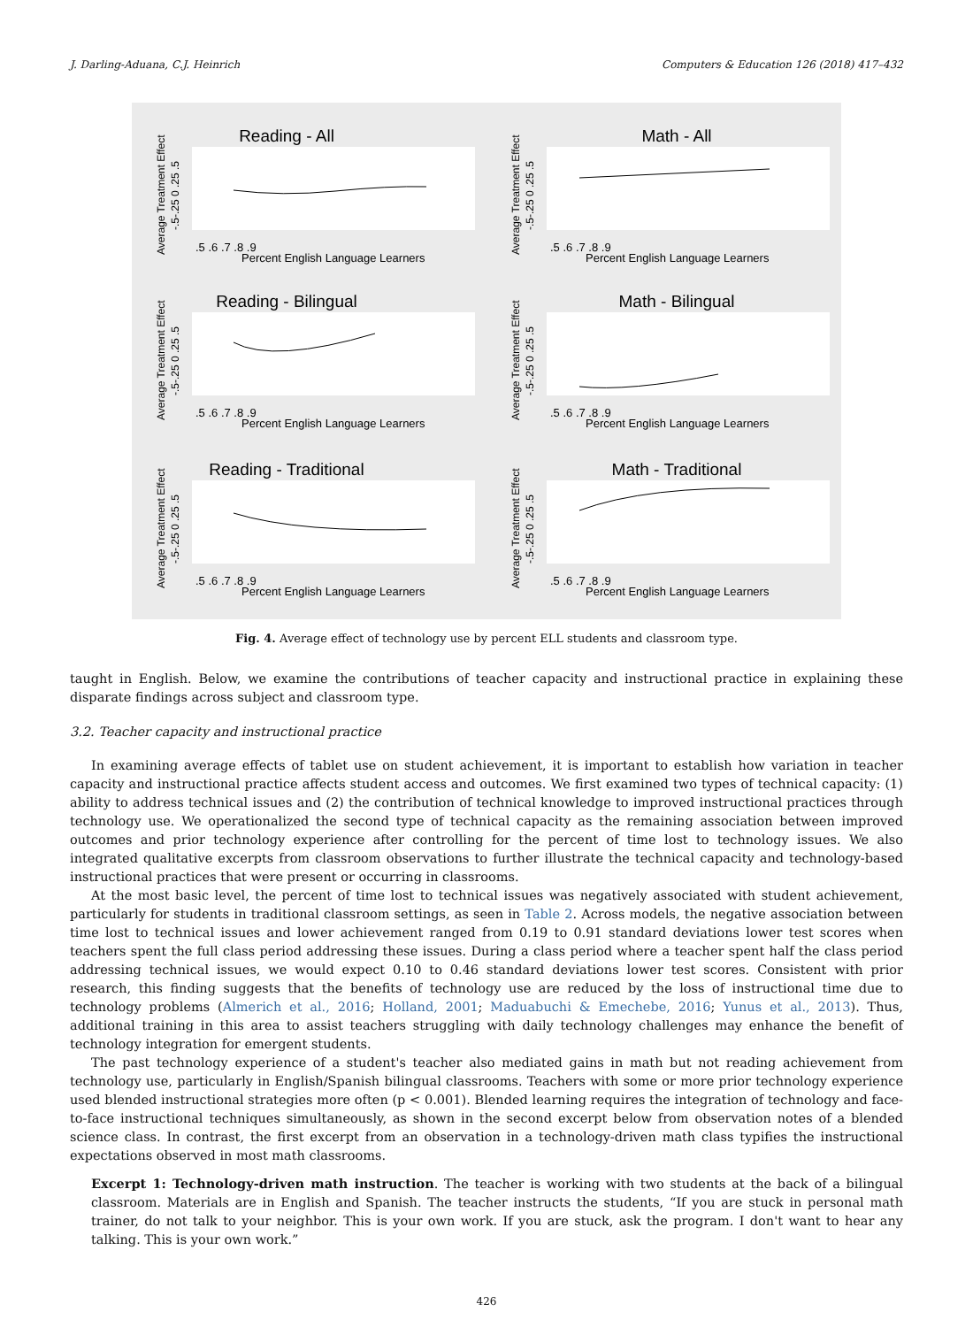J. Darling-Aduana, C.J. Heinrich Computers & Education 126 (2018) 417–432
Reading - All
Average Treatment Effect
-.5-.25 0 .25 .5
.5 .6 .7 .8 .9
Percent English Language Learners
Math - All
Average Treatment Effect
-.5-.25 0 .25 .5
.5 .6 .7 .8 .9
Percent English Language Learners
Reading - Bilingual
Average Treatment Effect
-.5-.25 0 .25 .5
.5 .6 .7 .8 .9
Percent English Language Learners
Math - Bilingual
Average Treatment Effect
-.5-.25 0 .25 .5
.5 .6 .7 .8 .9
Percent English Language Learners
Reading - Traditional
Average Treatment Effect
-.5-.25 0 .25 .5
.5 .6 .7 .8 .9
Percent English Language Learners
Math - Traditional
Average Treatment Effect
-.5-.25 0 .25 .5
.5 .6 .7 .8 .9
Percent English Language Learners
Fig. 4. Average effect of technology use by percent ELL students and classroom type.
taught in English. Below, we examine the contributions of teacher capacity and instructional practice in explaining these disparate findings across subject and classroom type.
3.2. Teacher capacity and instructional practice
In examining average effects of tablet use on student achievement, it is important to establish how variation in teacher capacity and instructional practice affects student access and outcomes. We first examined two types of technical capacity: (1) ability to address technical issues and (2) the contribution of technical knowledge to improved instructional practices through technology use. We operationalized the second type of technical capacity as the remaining association between improved outcomes and prior technology experience after controlling for the percent of time lost to technology issues. We also integrated qualitative excerpts from classroom observations to further illustrate the technical capacity and technology-based instructional practices that were present or occurring in classrooms.
At the most basic level, the percent of time lost to technical issues was negatively associated with student achievement, particularly for students in traditional classroom settings, as seen in Table 2. Across models, the negative association between time lost to technical issues and lower achievement ranged from 0.19 to 0.91 standard deviations lower test scores when teachers spent the full class period addressing these issues. During a class period where a teacher spent half the class period addressing technical issues, we would expect 0.10 to 0.46 standard deviations lower test scores. Consistent with prior research, this finding suggests that the benefits of technology use are reduced by the loss of instructional time due to technology problems (Almerich et al., 2016; Holland, 2001; Maduabuchi & Emechebe, 2016; Yunus et al., 2013). Thus, additional training in this area to assist teachers struggling with daily technology challenges may enhance the benefit of technology integration for emergent students.
The past technology experience of a student's teacher also mediated gains in math but not reading achievement from technology use, particularly in English/Spanish bilingual classrooms. Teachers with some or more prior technology experience used blended instructional strategies more often (p < 0.001). Blended learning requires the integration of technology and face-to-face instructional techniques simultaneously, as shown in the second excerpt below from observation notes of a blended science class. In contrast, the first excerpt from an observation in a technology-driven math class typifies the instructional expectations observed in most math classrooms.
Excerpt 1: Technology-driven math instruction. The teacher is working with two students at the back of a bilingual classroom. Materials are in English and Spanish. The teacher instructs the students, “If you are stuck in personal math trainer, do not talk to your neighbor. This is your own work. If you are stuck, ask the program. I don't want to hear any talking. This is your own work.”
426